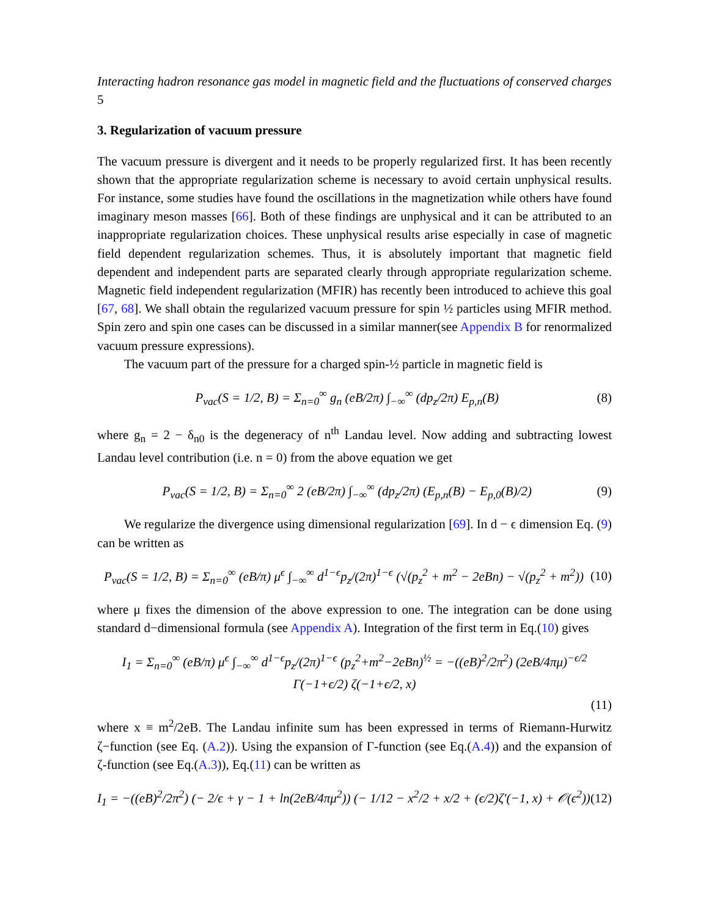Interacting hadron resonance gas model in magnetic field and the fluctuations of conserved charges 5
3. Regularization of vacuum pressure
The vacuum pressure is divergent and it needs to be properly regularized first. It has been recently shown that the appropriate regularization scheme is necessary to avoid certain unphysical results. For instance, some studies have found the oscillations in the magnetization while others have found imaginary meson masses [66]. Both of these findings are unphysical and it can be attributed to an inappropriate regularization choices. These unphysical results arise especially in case of magnetic field dependent regularization schemes. Thus, it is absolutely important that magnetic field dependent and independent parts are separated clearly through appropriate regularization scheme. Magnetic field independent regularization (MFIR) has recently been introduced to achieve this goal [67, 68]. We shall obtain the regularized vacuum pressure for spin ½ particles using MFIR method. Spin zero and spin one cases can be discussed in a similar manner(see Appendix B for renormalized vacuum pressure expressions).
The vacuum part of the pressure for a charged spin-½ particle in magnetic field is
P<sub>vac</sub>(S = 1/2, B) = Σ<sub>n=0</sub><sup>∞</sup> g<sub>n</sub> (eB/2π) ∫<sub>−∞</sub><sup>∞</sup> (dp<sub>z</sub>/2π) E<sub>p,n</sub>(B)
(8)
where g<sub>n</sub> = 2 − δ<sub>n0</sub> is the degeneracy of n<sup>th</sup> Landau level. Now adding and subtracting lowest Landau level contribution (i.e. n = 0) from the above equation we get
P<sub>vac</sub>(S = 1/2, B) = Σ<sub>n=0</sub><sup>∞</sup> 2 (eB/2π) ∫<sub>−∞</sub><sup>∞</sup> (dp<sub>z</sub>/2π) (E<sub>p,n</sub>(B) − E<sub>p,0</sub>(B)/2)
(9)
We regularize the divergence using dimensional regularization [69]. In d − ϵ dimension Eq. (9) can be written as
P<sub>vac</sub>(S = 1/2, B) = Σ<sub>n=0</sub><sup>∞</sup> (eB/π) μ<sup>ϵ</sup> ∫<sub>−∞</sub><sup>∞</sup> d<sup>1−ϵ</sup>p<sub>z</sub>/(2π)<sup>1−ϵ</sup> (√(p<sub>z</sub><sup>2</sup> + m<sup>2</sup> − 2eBn) − √(p<sub>z</sub><sup>2</sup> + m<sup>2</sup>))
(10)
where μ fixes the dimension of the above expression to one. The integration can be done using standard d−dimensional formula (see Appendix A). Integration of the first term in Eq.(10) gives
I<sub>1</sub> = Σ<sub>n=0</sub><sup>∞</sup> (eB/π) μ<sup>ϵ</sup> ∫<sub>−∞</sub><sup>∞</sup> d<sup>1−ϵ</sup>p<sub>z</sub>/(2π)<sup>1−ϵ</sup> (p<sub>z</sub><sup>2</sup>+m<sup>2</sup>−2eBn)<sup>½</sup> = −((eB)<sup>2</sup>/2π<sup>2</sup>) (2eB/4πμ)<sup>−ϵ/2</sup> Γ(−1+ϵ/2) ζ(−1+ϵ/2, x)
(11)
where x ≡ m<sup>2</sup>/2eB. The Landau infinite sum has been expressed in terms of Riemann-Hurwitz ζ−function (see Eq. (A.2)). Using the expansion of Γ-function (see Eq.(A.4)) and the expansion of ζ-function (see Eq.(A.3)), Eq.(11) can be written as
I<sub>1</sub> = −((eB)<sup>2</sup>/2π<sup>2</sup>) (− 2/ϵ + γ − 1 + ln(2eB/4πμ<sup>2</sup>)) (− 1/12 − x<sup>2</sup>/2 + x/2 + (ϵ/2)ζ′(−1, x) + 𝒪(ϵ<sup>2</sup>))
(12)